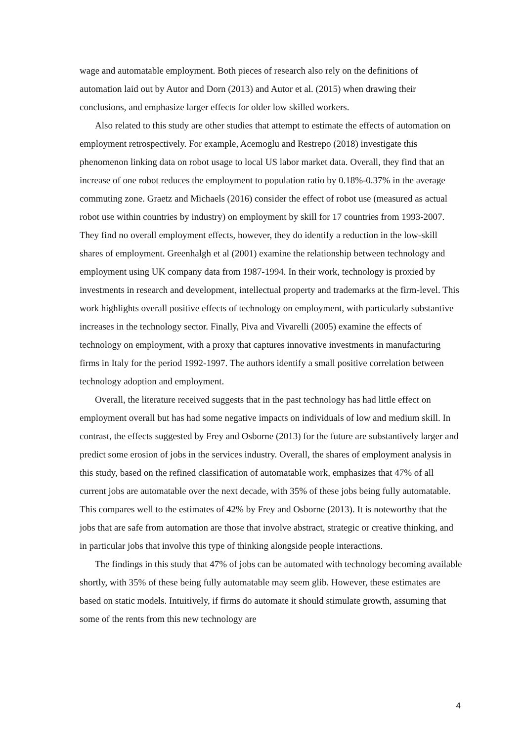wage and automatable employment. Both pieces of research also rely on the definitions of automation laid out by Autor and Dorn (2013) and Autor et al. (2015) when drawing their conclusions, and emphasize larger effects for older low skilled workers.
Also related to this study are other studies that attempt to estimate the effects of automation on employment retrospectively. For example, Acemoglu and Restrepo (2018) investigate this phenomenon linking data on robot usage to local US labor market data. Overall, they find that an increase of one robot reduces the employment to population ratio by 0.18%-0.37% in the average commuting zone. Graetz and Michaels (2016) consider the effect of robot use (measured as actual robot use within countries by industry) on employment by skill for 17 countries from 1993-2007. They find no overall employment effects, however, they do identify a reduction in the low-skill shares of employment. Greenhalgh et al (2001) examine the relationship between technology and employment using UK company data from 1987-1994. In their work, technology is proxied by investments in research and development, intellectual property and trademarks at the firm-level. This work highlights overall positive effects of technology on employment, with particularly substantive increases in the technology sector. Finally, Piva and Vivarelli (2005) examine the effects of technology on employment, with a proxy that captures innovative investments in manufacturing firms in Italy for the period 1992-1997. The authors identify a small positive correlation between technology adoption and employment.
Overall, the literature received suggests that in the past technology has had little effect on employment overall but has had some negative impacts on individuals of low and medium skill. In contrast, the effects suggested by Frey and Osborne (2013) for the future are substantively larger and predict some erosion of jobs in the services industry. Overall, the shares of employment analysis in this study, based on the refined classification of automatable work, emphasizes that 47% of all current jobs are automatable over the next decade, with 35% of these jobs being fully automatable. This compares well to the estimates of 42% by Frey and Osborne (2013). It is noteworthy that the jobs that are safe from automation are those that involve abstract, strategic or creative thinking, and in particular jobs that involve this type of thinking alongside people interactions.
The findings in this study that 47% of jobs can be automated with technology becoming available shortly, with 35% of these being fully automatable may seem glib. However, these estimates are based on static models. Intuitively, if firms do automate it should stimulate growth, assuming that some of the rents from this new technology are
4